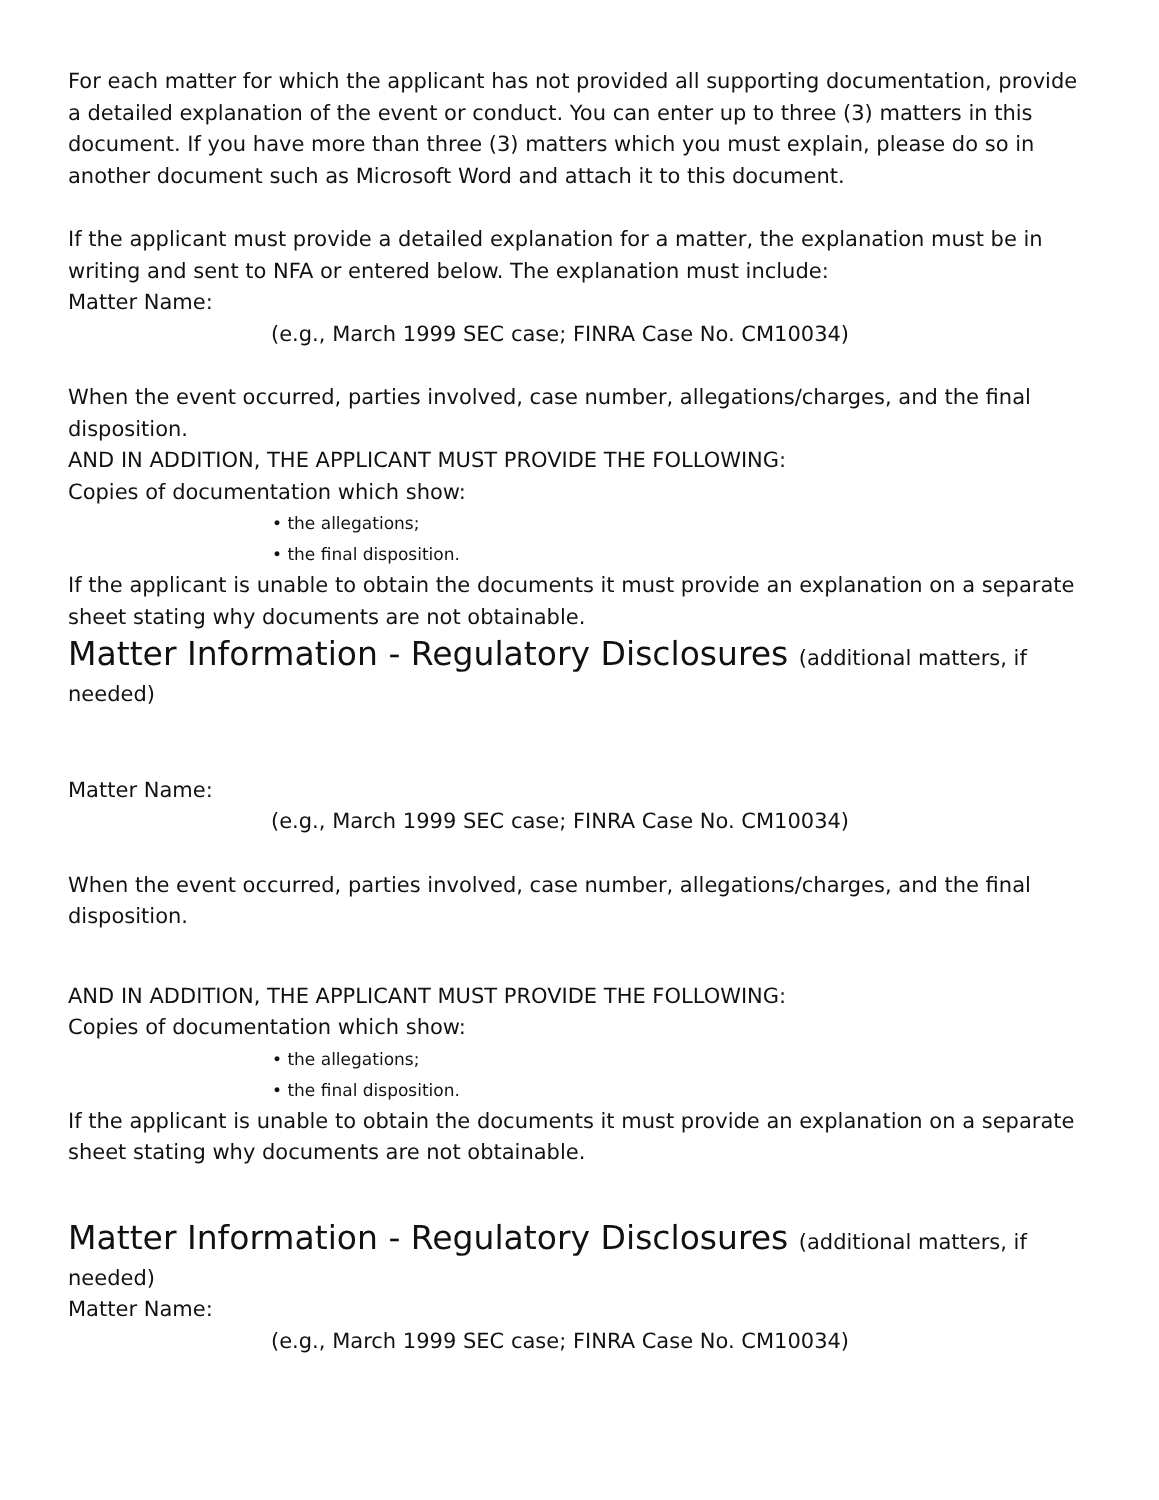For each matter for which the applicant has not provided all supporting documentation, provide a detailed explanation of the event or conduct. You can enter up to three (3) matters in this document. If you have more than three (3) matters which you must explain, please do so in another document such as Microsoft Word and attach it to this document.
If the applicant must provide a detailed explanation for a matter, the explanation must be in writing and sent to NFA or entered below. The explanation must include:
Matter Name:
(e.g., March 1999 SEC case; FINRA Case No. CM10034)
When the event occurred, parties involved, case number, allegations/charges, and the final disposition.
AND IN ADDITION, THE APPLICANT MUST PROVIDE THE FOLLOWING:
Copies of documentation which show:
• the allegations;
• the final disposition.
If the applicant is unable to obtain the documents it must provide an explanation on a separate sheet stating why documents are not obtainable.
Matter Information - Regulatory Disclosures (additional matters, if
needed)
Matter Name:
(e.g., March 1999 SEC case; FINRA Case No. CM10034)
When the event occurred, parties involved, case number, allegations/charges, and the final disposition.
AND IN ADDITION, THE APPLICANT MUST PROVIDE THE FOLLOWING:
Copies of documentation which show:
• the allegations;
• the final disposition.
If the applicant is unable to obtain the documents it must provide an explanation on a separate sheet stating why documents are not obtainable.
Matter Information - Regulatory Disclosures (additional matters, if
needed)
Matter Name:
(e.g., March 1999 SEC case; FINRA Case No. CM10034)